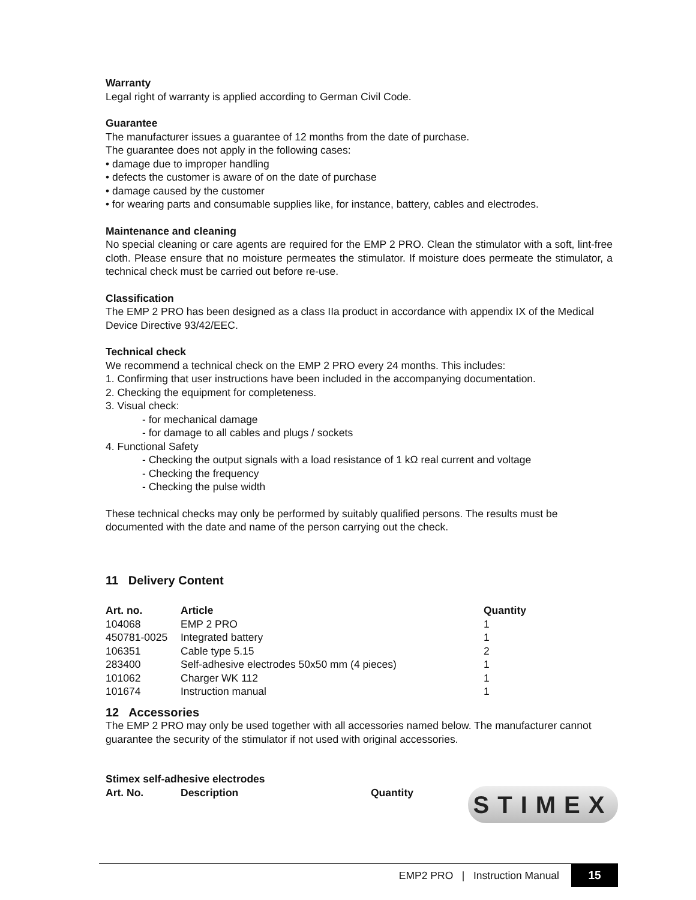Warranty
Legal right of warranty is applied according to German Civil Code.
Guarantee
The manufacturer issues a guarantee of 12 months from the date of purchase.
The guarantee does not apply in the following cases:
• damage due to improper handling
• defects the customer is aware of on the date of purchase
• damage caused by the customer
• for wearing parts and consumable supplies like, for instance, battery, cables and electrodes.
Maintenance and cleaning
No special cleaning or care agents are required for the EMP 2 PRO. Clean the stimulator with a soft, lint-free cloth. Please ensure that no moisture permeates the stimulator. If moisture does permeate the stimulator, a technical check must be carried out before re-use.
Classification
The EMP 2 PRO has been designed as a class IIa product in accordance with appendix IX of the Medical Device Directive 93/42/EEC.
Technical check
We recommend a technical check on the EMP 2 PRO every 24 months. This includes:
1. Confirming that user instructions have been included in the accompanying documentation.
2. Checking the equipment for completeness.
3. Visual check:
- for mechanical damage
- for damage to all cables and plugs / sockets
4. Functional Safety
- Checking the output signals with a load resistance of 1 kΩ real current and voltage
- Checking the frequency
- Checking the pulse width
These technical checks may only be performed by suitably qualified persons. The results must be documented with the date and name of the person carrying out the check.
11 Delivery Content
| Art. no. | Article | Quantity |
| --- | --- | --- |
| 104068 | EMP 2 PRO | 1 |
| 450781-0025 | Integrated battery | 1 |
| 106351 | Cable type 5.15 | 2 |
| 283400 | Self-adhesive electrodes 50x50 mm (4 pieces) | 1 |
| 101062 | Charger WK 112 | 1 |
| 101674 | Instruction manual | 1 |
12 Accessories
The EMP 2 PRO may only be used together with all accessories named below. The manufacturer cannot guarantee the security of the stimulator if not used with original accessories.
Stimex self-adhesive electrodes
| Art. No. | Description | Quantity |
| --- | --- | --- |
STIMEX
EMP2 PRO | Instruction Manual 15